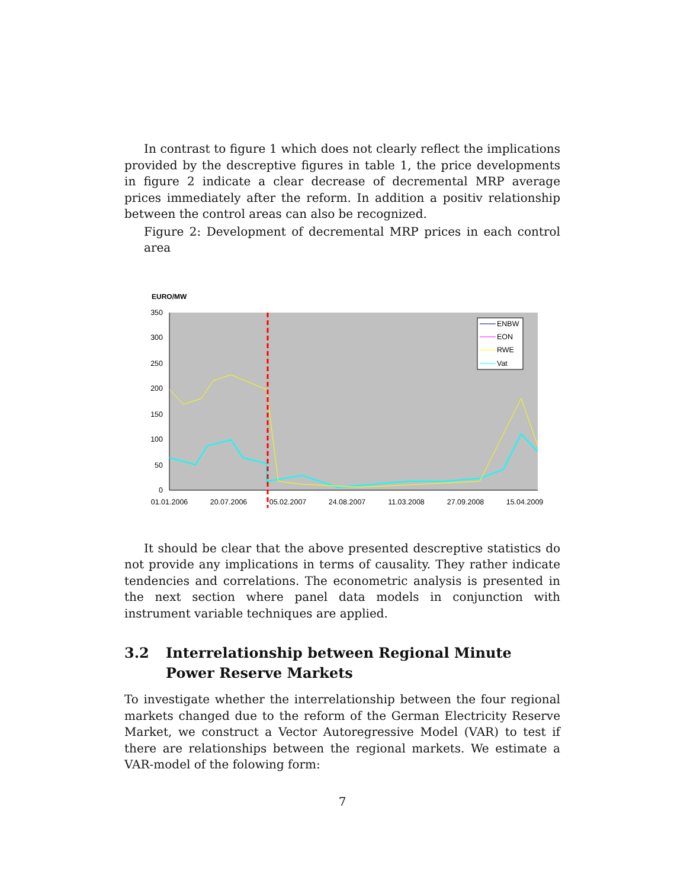In contrast to figure 1 which does not clearly reflect the implications provided by the descreptive figures in table 1, the price developments in figure 2 indicate a clear decrease of decremental MRP average prices immediately after the reform. In addition a positiv relationship between the control areas can also be recognized.
Figure 2: Development of decremental MRP prices in each control area
EURO/MW
350
300
250
200
150
100
50
0
ENBW
EON
RWE
Vat
01.01.2006
20.07.2006
05.02.2007
24.08.2007
11.03.2008
27.09.2008
15.04.2009
It should be clear that the above presented descreptive statistics do not provide any implications in terms of causality. They rather indicate tendencies and correlations. The econometric analysis is presented in the next section where panel data models in conjunction with instrument variable techniques are applied.
3.2 Interrelationship between Regional Minute Power Reserve Markets
To investigate whether the interrelationship between the four regional markets changed due to the reform of the German Electricity Reserve Market, we construct a Vector Autoregressive Model (VAR) to test if there are relationships between the regional markets. We estimate a VAR-model of the folowing form:
7